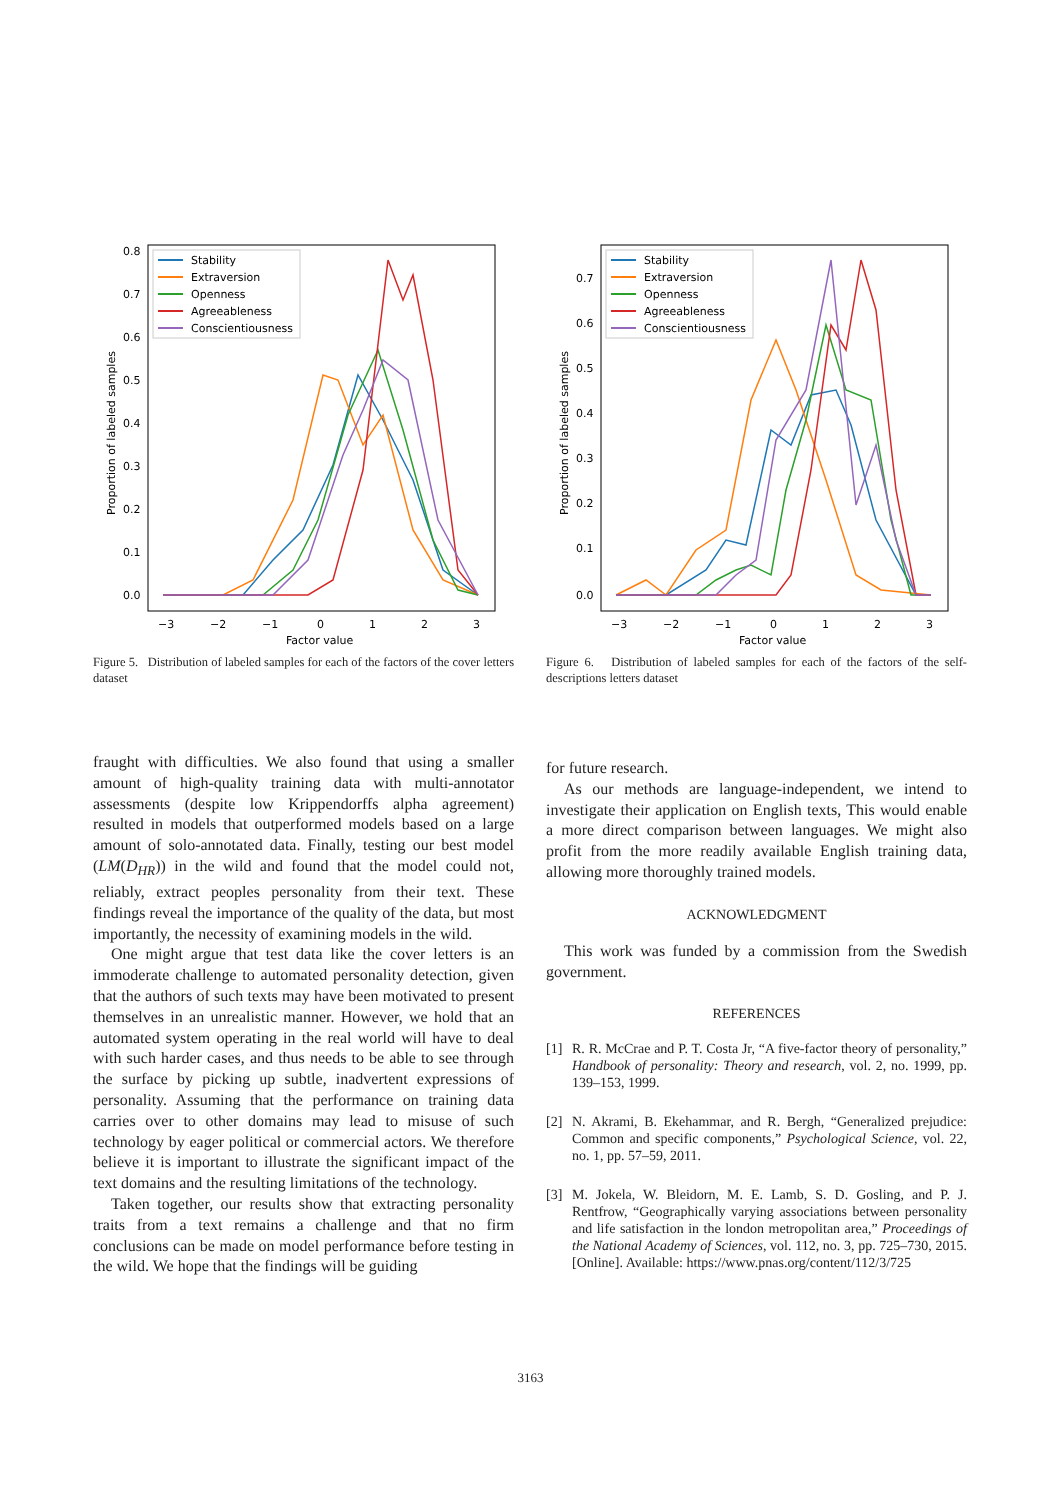0.8
0.7
0.6
0.5
0.4
0.3
0.2
0.1
0.0
−3
−2
−1
0
1
2
3
Factor value
Proportion of labeled samples
Stability
Extraversion
Openness
Agreeableness
Conscientiousness
Figure 5. Distribution of labeled samples for each of the factors of the cover letters dataset
0.7
0.6
0.5
0.4
0.3
0.2
0.1
0.0
−3
−2
−1
0
1
2
3
Factor value
Proportion of labeled samples
Stability
Extraversion
Openness
Agreeableness
Conscientiousness
Figure 6. Distribution of labeled samples for each of the factors of the self-descriptions letters dataset
fraught with difficulties. We also found that using a smaller amount of high-quality training data with multi-annotator assessments (despite low Krippendorffs alpha agreement) resulted in models that outperformed models based on a large amount of solo-annotated data. Finally, testing our best model (LM(D<sub>HR</sub>)) in the wild and found that the model could not, reliably, extract peoples personality from their text. These findings reveal the importance of the quality of the data, but most importantly, the necessity of examining models in the wild.
One might argue that test data like the cover letters is an immoderate challenge to automated personality detection, given that the authors of such texts may have been motivated to present themselves in an unrealistic manner. However, we hold that an automated system operating in the real world will have to deal with such harder cases, and thus needs to be able to see through the surface by picking up subtle, inadvertent expressions of personality. Assuming that the performance on training data carries over to other domains may lead to misuse of such technology by eager political or commercial actors. We therefore believe it is important to illustrate the significant impact of the text domains and the resulting limitations of the technology.
Taken together, our results show that extracting personality traits from a text remains a challenge and that no firm conclusions can be made on model performance before testing in the wild. We hope that the findings will be guiding
for future research.
As our methods are language-independent, we intend to investigate their application on English texts, This would enable a more direct comparison between languages. We might also profit from the more readily available English training data, allowing more thoroughly trained models.
ACKNOWLEDGMENT
This work was funded by a commission from the Swedish government.
REFERENCES
[1] R. R. McCrae and P. T. Costa Jr, “A five-factor theory of personality,” Handbook of personality: Theory and research, vol. 2, no. 1999, pp. 139–153, 1999.
[2] N. Akrami, B. Ekehammar, and R. Bergh, “Generalized prejudice: Common and specific components,” Psychological Science, vol. 22, no. 1, pp. 57–59, 2011.
[3] M. Jokela, W. Bleidorn, M. E. Lamb, S. D. Gosling, and P. J. Rentfrow, “Geographically varying associations between personality and life satisfaction in the london metropolitan area,” Proceedings of the National Academy of Sciences, vol. 112, no. 3, pp. 725–730, 2015. [Online]. Available: https://www.pnas.org/content/112/3/725
3163